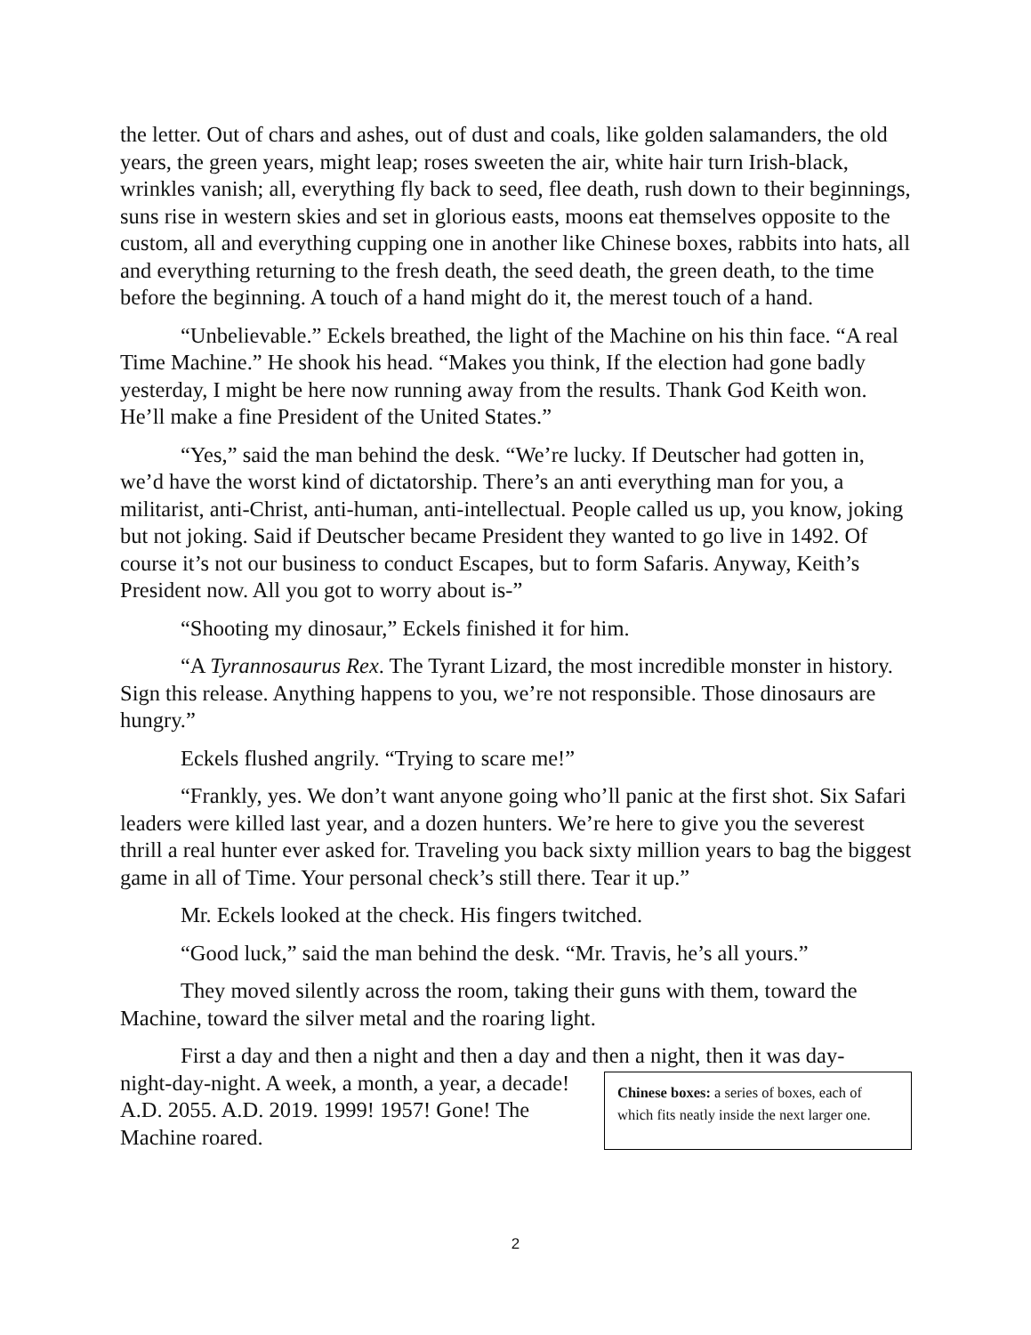the letter. Out of chars and ashes, out of dust and coals, like golden salamanders, the old years, the green years, might leap; roses sweeten the air, white hair turn Irish-black, wrinkles vanish; all, everything fly back to seed, flee death, rush down to their beginnings, suns rise in western skies and set in glorious easts, moons eat themselves opposite to the custom, all and everything cupping one in another like Chinese boxes, rabbits into hats, all and everything returning to the fresh death, the seed death, the green death, to the time before the beginning. A touch of a hand might do it, the merest touch of a hand.
“Unbelievable.” Eckels breathed, the light of the Machine on his thin face. “A real Time Machine.” He shook his head. “Makes you think, If the election had gone badly yesterday, I might be here now running away from the results. Thank God Keith won. He’ll make a fine President of the United States.”
“Yes,” said the man behind the desk. “We’re lucky. If Deutscher had gotten in, we’d have the worst kind of dictatorship. There’s an anti everything man for you, a militarist, anti-Christ, anti-human, anti-intellectual. People called us up, you know, joking but not joking. Said if Deutscher became President they wanted to go live in 1492. Of course it’s not our business to conduct Escapes, but to form Safaris. Anyway, Keith’s President now. All you got to worry about is-”
“Shooting my dinosaur,” Eckels finished it for him.
“A Tyrannosaurus Rex. The Tyrant Lizard, the most incredible monster in history. Sign this release. Anything happens to you, we’re not responsible. Those dinosaurs are hungry.”
Eckels flushed angrily. “Trying to scare me!”
“Frankly, yes. We don’t want anyone going who’ll panic at the first shot. Six Safari leaders were killed last year, and a dozen hunters. We’re here to give you the severest thrill a real hunter ever asked for. Traveling you back sixty million years to bag the biggest game in all of Time. Your personal check’s still there. Tear it up.”
Mr. Eckels looked at the check. His fingers twitched.
“Good luck,” said the man behind the desk. “Mr. Travis, he’s all yours.”
They moved silently across the room, taking their guns with them, toward the Machine, toward the silver metal and the roaring light.
First a day and then a night and then a day and then a night, then it was day-
night-day-night. A week, a month, a year, a decade! A.D. 2055. A.D. 2019. 1999! 1957! Gone! The Machine roared.
Chinese boxes: a series of boxes, each of which fits neatly inside the next larger one.
2